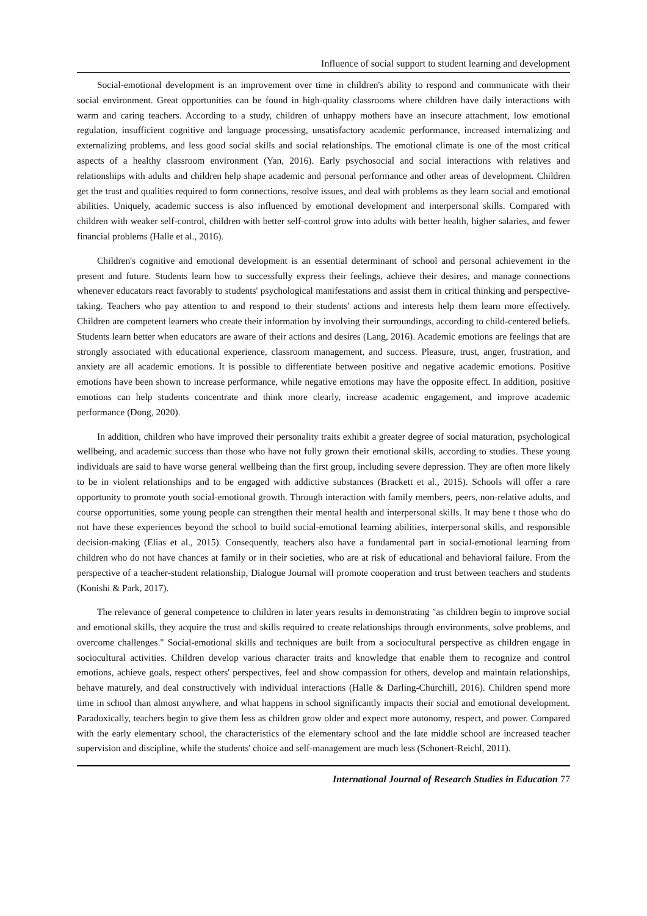Influence of social support to student learning and development
Social-emotional development is an improvement over time in children's ability to respond and communicate with their social environment. Great opportunities can be found in high-quality classrooms where children have daily interactions with warm and caring teachers. According to a study, children of unhappy mothers have an insecure attachment, low emotional regulation, insufficient cognitive and language processing, unsatisfactory academic performance, increased internalizing and externalizing problems, and less good social skills and social relationships. The emotional climate is one of the most critical aspects of a healthy classroom environment (Yan, 2016). Early psychosocial and social interactions with relatives and relationships with adults and children help shape academic and personal performance and other areas of development. Children get the trust and qualities required to form connections, resolve issues, and deal with problems as they learn social and emotional abilities. Uniquely, academic success is also influenced by emotional development and interpersonal skills. Compared with children with weaker self-control, children with better self-control grow into adults with better health, higher salaries, and fewer financial problems (Halle et al., 2016).
Children's cognitive and emotional development is an essential determinant of school and personal achievement in the present and future. Students learn how to successfully express their feelings, achieve their desires, and manage connections whenever educators react favorably to students' psychological manifestations and assist them in critical thinking and perspective-taking. Teachers who pay attention to and respond to their students' actions and interests help them learn more effectively. Children are competent learners who create their information by involving their surroundings, according to child-centered beliefs. Students learn better when educators are aware of their actions and desires (Lang, 2016). Academic emotions are feelings that are strongly associated with educational experience, classroom management, and success. Pleasure, trust, anger, frustration, and anxiety are all academic emotions. It is possible to differentiate between positive and negative academic emotions. Positive emotions have been shown to increase performance, while negative emotions may have the opposite effect. In addition, positive emotions can help students concentrate and think more clearly, increase academic engagement, and improve academic performance (Dong, 2020).
In addition, children who have improved their personality traits exhibit a greater degree of social maturation, psychological wellbeing, and academic success than those who have not fully grown their emotional skills, according to studies. These young individuals are said to have worse general wellbeing than the first group, including severe depression. They are often more likely to be in violent relationships and to be engaged with addictive substances (Brackett et al., 2015). Schools will offer a rare opportunity to promote youth social-emotional growth. Through interaction with family members, peers, non-relative adults, and course opportunities, some young people can strengthen their mental health and interpersonal skills. It may bene t those who do not have these experiences beyond the school to build social-emotional learning abilities, interpersonal skills, and responsible decision-making (Elias et al., 2015). Consequently, teachers also have a fundamental part in social-emotional learning from children who do not have chances at family or in their societies, who are at risk of educational and behavioral failure. From the perspective of a teacher-student relationship, Dialogue Journal will promote cooperation and trust between teachers and students (Konishi & Park, 2017).
The relevance of general competence to children in later years results in demonstrating "as children begin to improve social and emotional skills, they acquire the trust and skills required to create relationships through environments, solve problems, and overcome challenges." Social-emotional skills and techniques are built from a sociocultural perspective as children engage in sociocultural activities. Children develop various character traits and knowledge that enable them to recognize and control emotions, achieve goals, respect others' perspectives, feel and show compassion for others, develop and maintain relationships, behave maturely, and deal constructively with individual interactions (Halle & Darling-Churchill, 2016). Children spend more time in school than almost anywhere, and what happens in school significantly impacts their social and emotional development. Paradoxically, teachers begin to give them less as children grow older and expect more autonomy, respect, and power. Compared with the early elementary school, the characteristics of the elementary school and the late middle school are increased teacher supervision and discipline, while the students' choice and self-management are much less (Schonert-Reichl, 2011).
International Journal of Research Studies in Education 77